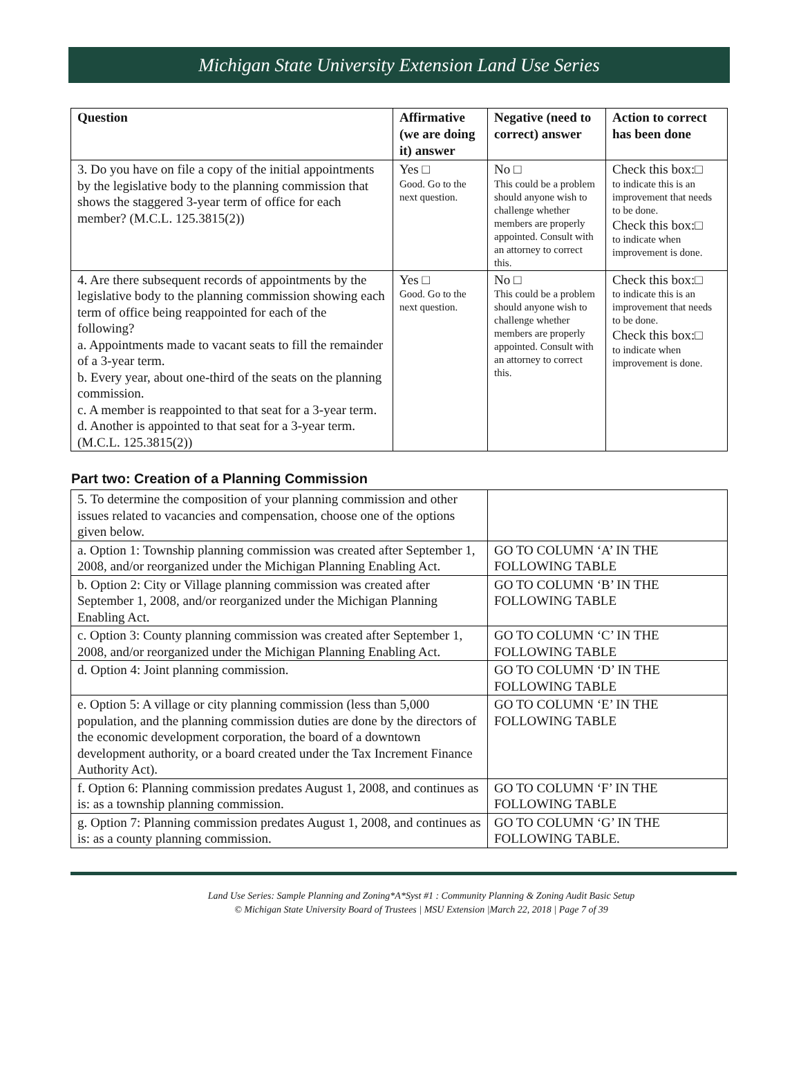Michigan State University Extension Land Use Series
| Question | Affirmative (we are doing it) answer | Negative (need to correct) answer | Action to correct has been done |
| --- | --- | --- | --- |
| 3. Do you have on file a copy of the initial appointments by the legislative body to the planning commission that shows the staggered 3-year term of office for each member? (M.C.L. 125.3815(2)) | Yes □ Good. Go to the next question. | No □ This could be a problem should anyone wish to challenge whether members are properly appointed. Consult with an attorney to correct this. | Check this box:□ to indicate this is an improvement that needs to be done. Check this box:□ to indicate when improvement is done. |
| 4. Are there subsequent records of appointments by the legislative body to the planning commission showing each term of office being reappointed for each of the following? a. Appointments made to vacant seats to fill the remainder of a 3-year term. b. Every year, about one-third of the seats on the planning commission. c. A member is reappointed to that seat for a 3-year term. d. Another is appointed to that seat for a 3-year term. (M.C.L. 125.3815(2)) | Yes □ Good. Go to the next question. | No □ This could be a problem should anyone wish to challenge whether members are properly appointed. Consult with an attorney to correct this. | Check this box:□ to indicate this is an improvement that needs to be done. Check this box:□ to indicate when improvement is done. |
Part two: Creation of a Planning Commission
| 5. To determine the composition of your planning commission and other issues related to vacancies and compensation, choose one of the options given below. | |
| a. Option 1: Township planning commission was created after September 1, 2008, and/or reorganized under the Michigan Planning Enabling Act. | GO TO COLUMN ‘A’ IN THE FOLLOWING TABLE |
| b. Option 2: City or Village planning commission was created after September 1, 2008, and/or reorganized under the Michigan Planning Enabling Act. | GO TO COLUMN ‘B’ IN THE FOLLOWING TABLE |
| c. Option 3: County planning commission was created after September 1, 2008, and/or reorganized under the Michigan Planning Enabling Act. | GO TO COLUMN ‘C’ IN THE FOLLOWING TABLE |
| d. Option 4: Joint planning commission. | GO TO COLUMN ‘D’ IN THE FOLLOWING TABLE |
| e. Option 5: A village or city planning commission (less than 5,000 population, and the planning commission duties are done by the directors of the economic development corporation, the board of a downtown development authority, or a board created under the Tax Increment Finance Authority Act). | GO TO COLUMN ‘E’ IN THE FOLLOWING TABLE |
| f. Option 6: Planning commission predates August 1, 2008, and continues as is: as a township planning commission. | GO TO COLUMN ‘F’ IN THE FOLLOWING TABLE |
| g. Option 7: Planning commission predates August 1, 2008, and continues as is: as a county planning commission. | GO TO COLUMN ‘G’ IN THE FOLLOWING TABLE. |
Land Use Series: Sample Planning and Zoning*A*Syst #1 : Community Planning & Zoning Audit Basic Setup
© Michigan State University Board of Trustees | MSU Extension |March 22, 2018 | Page 7 of 39